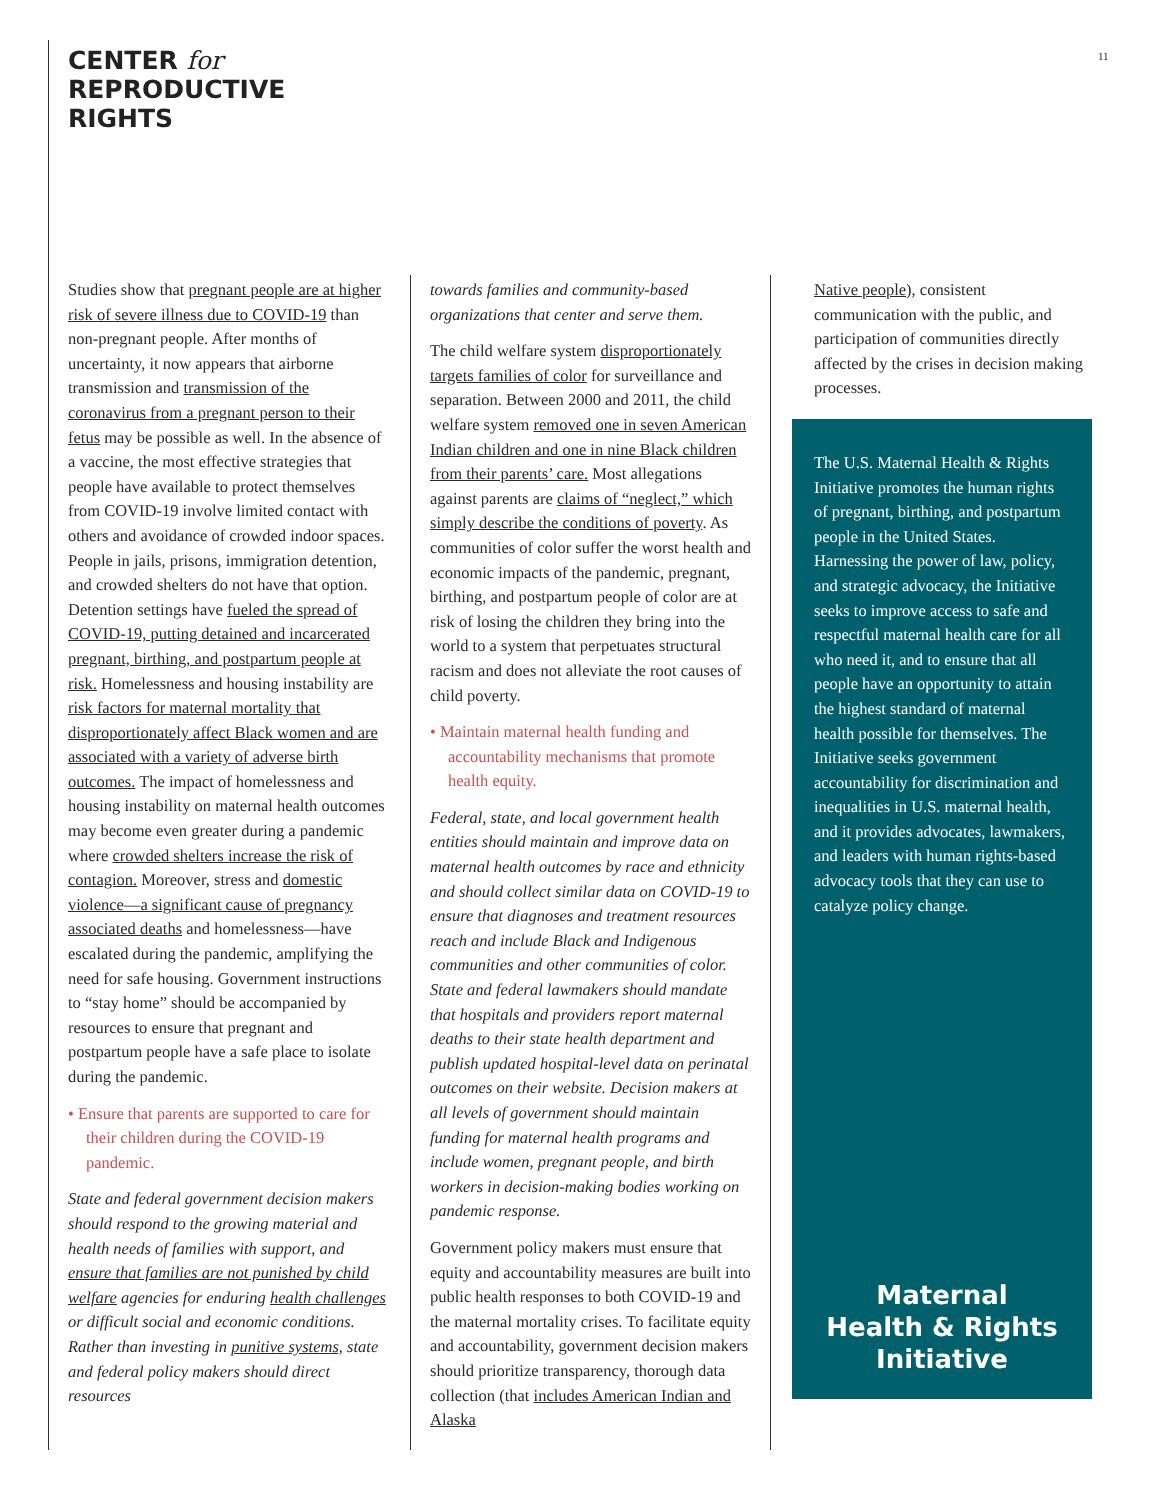CENTER for
REPRODUCTIVE
RIGHTS
11
Studies show that pregnant people are at higher risk of severe illness due to COVID-19 than non-pregnant people. After months of uncertainty, it now appears that airborne transmission and transmission of the coronavirus from a pregnant person to their fetus may be possible as well. In the absence of a vaccine, the most effective strategies that people have available to protect themselves from COVID-19 involve limited contact with others and avoidance of crowded indoor spaces. People in jails, prisons, immigration detention, and crowded shelters do not have that option. Detention settings have fueled the spread of COVID-19, putting detained and incarcerated pregnant, birthing, and postpartum people at risk. Homelessness and housing instability are risk factors for maternal mortality that disproportionately affect Black women and are associated with a variety of adverse birth outcomes. The impact of homelessness and housing instability on maternal health outcomes may become even greater during a pandemic where crowded shelters increase the risk of contagion. Moreover, stress and domestic violence—a significant cause of pregnancy associated deaths and homelessness—have escalated during the pandemic, amplifying the need for safe housing. Government instructions to “stay home” should be accompanied by resources to ensure that pregnant and postpartum people have a safe place to isolate during the pandemic.
• Ensure that parents are supported to care for their children during the COVID-19 pandemic.
State and federal government decision makers should respond to the growing material and health needs of families with support, and ensure that families are not punished by child welfare agencies for enduring health challenges or difficult social and economic conditions. Rather than investing in punitive systems, state and federal policy makers should direct resources
towards families and community-based organizations that center and serve them.
The child welfare system disproportionately targets families of color for surveillance and separation. Between 2000 and 2011, the child welfare system removed one in seven American Indian children and one in nine Black children from their parents’ care. Most allegations against parents are claims of “neglect,” which simply describe the conditions of poverty. As communities of color suffer the worst health and economic impacts of the pandemic, pregnant, birthing, and postpartum people of color are at risk of losing the children they bring into the world to a system that perpetuates structural racism and does not alleviate the root causes of child poverty.
• Maintain maternal health funding and accountability mechanisms that promote health equity.
Federal, state, and local government health entities should maintain and improve data on maternal health outcomes by race and ethnicity and should collect similar data on COVID-19 to ensure that diagnoses and treatment resources reach and include Black and Indigenous communities and other communities of color. State and federal lawmakers should mandate that hospitals and providers report maternal deaths to their state health department and publish updated hospital-level data on perinatal outcomes on their website. Decision makers at all levels of government should maintain funding for maternal health programs and include women, pregnant people, and birth workers in decision-making bodies working on pandemic response.
Government policy makers must ensure that equity and accountability measures are built into public health responses to both COVID-19 and the maternal mortality crises. To facilitate equity and accountability, government decision makers should prioritize transparency, thorough data collection (that includes American Indian and Alaska
Native people), consistent communication with the public, and participation of communities directly affected by the crises in decision making processes.
The U.S. Maternal Health & Rights Initiative promotes the human rights of pregnant, birthing, and postpartum people in the United States. Harnessing the power of law, policy, and strategic advocacy, the Initiative seeks to improve access to safe and respectful maternal health care for all who need it, and to ensure that all people have an opportunity to attain the highest standard of maternal health possible for themselves. The Initiative seeks government accountability for discrimination and inequalities in U.S. maternal health, and it provides advocates, lawmakers, and leaders with human rights-based advocacy tools that they can use to catalyze policy change.
Maternal
Health & Rights
Initiative